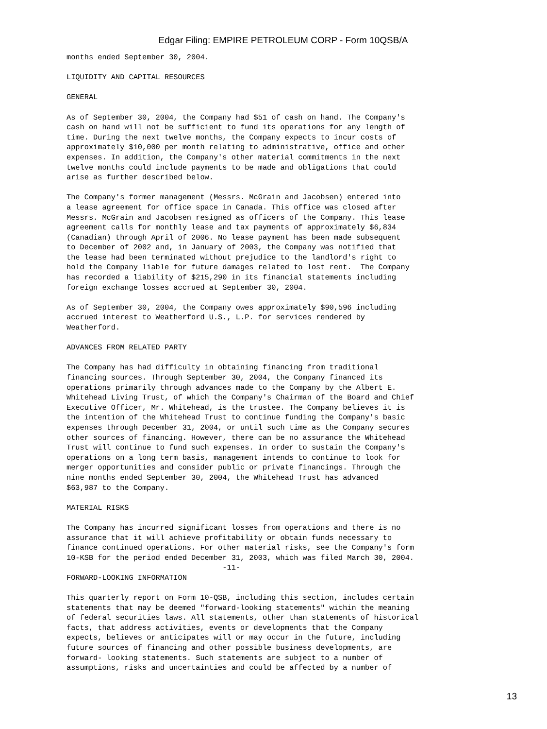Edgar Filing: EMPIRE PETROLEUM CORP - Form 10QSB/A
months ended September 30, 2004.

LIQUIDITY AND CAPITAL RESOURCES

GENERAL

As of September 30, 2004, the Company had $51 of cash on hand. The Company's
cash on hand will not be sufficient to fund its operations for any length of
time. During the next twelve months, the Company expects to incur costs of
approximately $10,000 per month relating to administrative, office and other
expenses. In addition, the Company's other material commitments in the next
twelve months could include payments to be made and obligations that could
arise as further described below.

The Company's former management (Messrs. McGrain and Jacobsen) entered into
a lease agreement for office space in Canada. This office was closed after
Messrs. McGrain and Jacobsen resigned as officers of the Company. This lease
agreement calls for monthly lease and tax payments of approximately $6,834
(Canadian) through April of 2006. No lease payment has been made subsequent
to December of 2002 and, in January of 2003, the Company was notified that
the lease had been terminated without prejudice to the landlord's right to
hold the Company liable for future damages related to lost rent.  The Company
has recorded a liability of $215,290 in its financial statements including
foreign exchange losses accrued at September 30, 2004.

As of September 30, 2004, the Company owes approximately $90,596 including
accrued interest to Weatherford U.S., L.P. for services rendered by
Weatherford.

ADVANCES FROM RELATED PARTY

The Company has had difficulty in obtaining financing from traditional
financing sources. Through September 30, 2004, the Company financed its
operations primarily through advances made to the Company by the Albert E.
Whitehead Living Trust, of which the Company's Chairman of the Board and Chief
Executive Officer, Mr. Whitehead, is the trustee. The Company believes it is
the intention of the Whitehead Trust to continue funding the Company's basic
expenses through December 31, 2004, or until such time as the Company secures
other sources of financing. However, there can be no assurance the Whitehead
Trust will continue to fund such expenses. In order to sustain the Company's
operations on a long term basis, management intends to continue to look for
merger opportunities and consider public or private financings. Through the
nine months ended September 30, 2004, the Whitehead Trust has advanced
$63,987 to the Company.

MATERIAL RISKS

The Company has incurred significant losses from operations and there is no
assurance that it will achieve profitability or obtain funds necessary to
finance continued operations. For other material risks, see the Company's form
10-KSB for the period ended December 31, 2003, which was filed March 30, 2004.
                                   -11-
FORWARD-LOOKING INFORMATION

This quarterly report on Form 10-QSB, including this section, includes certain
statements that may be deemed "forward-looking statements" within the meaning
of federal securities laws. All statements, other than statements of historical
facts, that address activities, events or developments that the Company
expects, believes or anticipates will or may occur in the future, including
future sources of financing and other possible business developments, are
forward- looking statements. Such statements are subject to a number of
assumptions, risks and uncertainties and could be affected by a number of
13